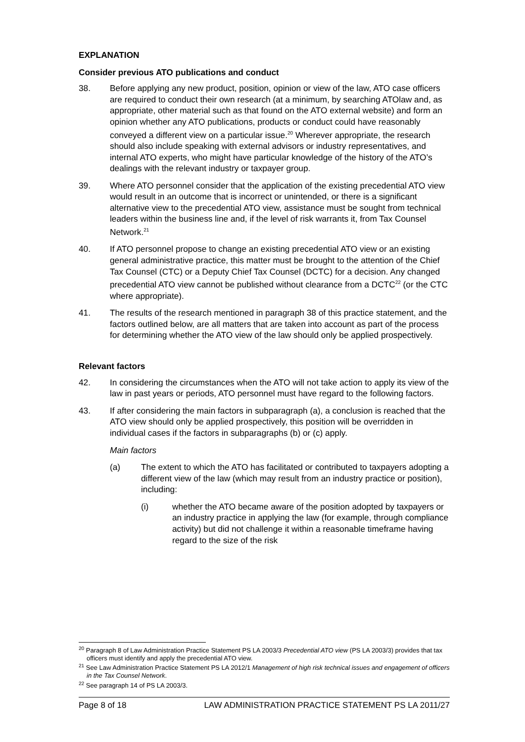EXPLANATION
Consider previous ATO publications and conduct
38. Before applying any new product, position, opinion or view of the law, ATO case officers are required to conduct their own research (at a minimum, by searching ATOlaw and, as appropriate, other material such as that found on the ATO external website) and form an opinion whether any ATO publications, products or conduct could have reasonably conveyed a different view on a particular issue.<sup>20</sup> Wherever appropriate, the research should also include speaking with external advisors or industry representatives, and internal ATO experts, who might have particular knowledge of the history of the ATO’s dealings with the relevant industry or taxpayer group.
39. Where ATO personnel consider that the application of the existing precedential ATO view would result in an outcome that is incorrect or unintended, or there is a significant alternative view to the precedential ATO view, assistance must be sought from technical leaders within the business line and, if the level of risk warrants it, from Tax Counsel Network.<sup>21</sup>
40. If ATO personnel propose to change an existing precedential ATO view or an existing general administrative practice, this matter must be brought to the attention of the Chief Tax Counsel (CTC) or a Deputy Chief Tax Counsel (DCTC) for a decision. Any changed precedential ATO view cannot be published without clearance from a DCTC<sup>22</sup> (or the CTC where appropriate).
41. The results of the research mentioned in paragraph 38 of this practice statement, and the factors outlined below, are all matters that are taken into account as part of the process for determining whether the ATO view of the law should only be applied prospectively.
Relevant factors
42. In considering the circumstances when the ATO will not take action to apply its view of the law in past years or periods, ATO personnel must have regard to the following factors.
43. If after considering the main factors in subparagraph (a), a conclusion is reached that the ATO view should only be applied prospectively, this position will be overridden in individual cases if the factors in subparagraphs (b) or (c) apply.
Main factors
(a) The extent to which the ATO has facilitated or contributed to taxpayers adopting a different view of the law (which may result from an industry practice or position), including:
(i) whether the ATO became aware of the position adopted by taxpayers or an industry practice in applying the law (for example, through compliance activity) but did not challenge it within a reasonable timeframe having regard to the size of the risk
<sup>20</sup> Paragraph 8 of Law Administration Practice Statement PS LA 2003/3 Precedential ATO view (PS LA 2003/3) provides that tax officers must identify and apply the precedential ATO view.
<sup>21</sup> See Law Administration Practice Statement PS LA 2012/1 Management of high risk technical issues and engagement of officers in the Tax Counsel Network.
<sup>22</sup> See paragraph 14 of PS LA 2003/3.
Page 8 of 18 LAW ADMINISTRATION PRACTICE STATEMENT PS LA 2011/27